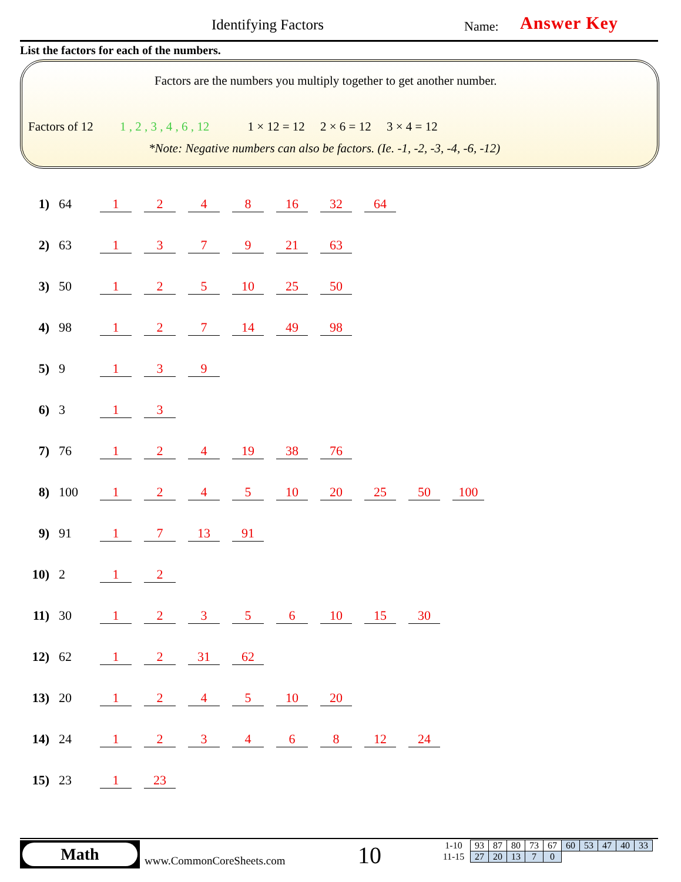Identifying Factors Name: Answer Key
List the factors for each of the numbers.
Factors are the numbers you multiply together to get another number.
Factors of 12 1 , 2 , 3 , 4 , 6 , 12 1 × 12 = 12 2 × 6 = 12 3 × 4 = 12
*Note: Negative numbers can also be factors. (Ie. -1, -2, -3, -4, -6, -12)
1) 64 1248 16 32 64
2) 63 1379 21 63
3) 50 1 2 5 10 25 50
4) 98 1 2 7 14 49 98
5) 9 1 3 9
6) 3 1 3
7) 76 1 2 4 19 38 76
8) 100 1245 10 20 25 50 100
9) 91 1 7 13 91
10) 2 1 2
11) 30 12356 10 15 30
12) 62 1 2 31 62
13) 20 1245 10 20
14) 24 123468 12 24
15) 23 1 23
Math
www.CommonCoreSheets.com 10
| 1-10 | 93 | 87 | 80 | 73 | 67 | 60 | 53 | 47 | 40 | 33 |
| 11-15 | 27 | 20 | 13 | 7 | 0 | | | | | |